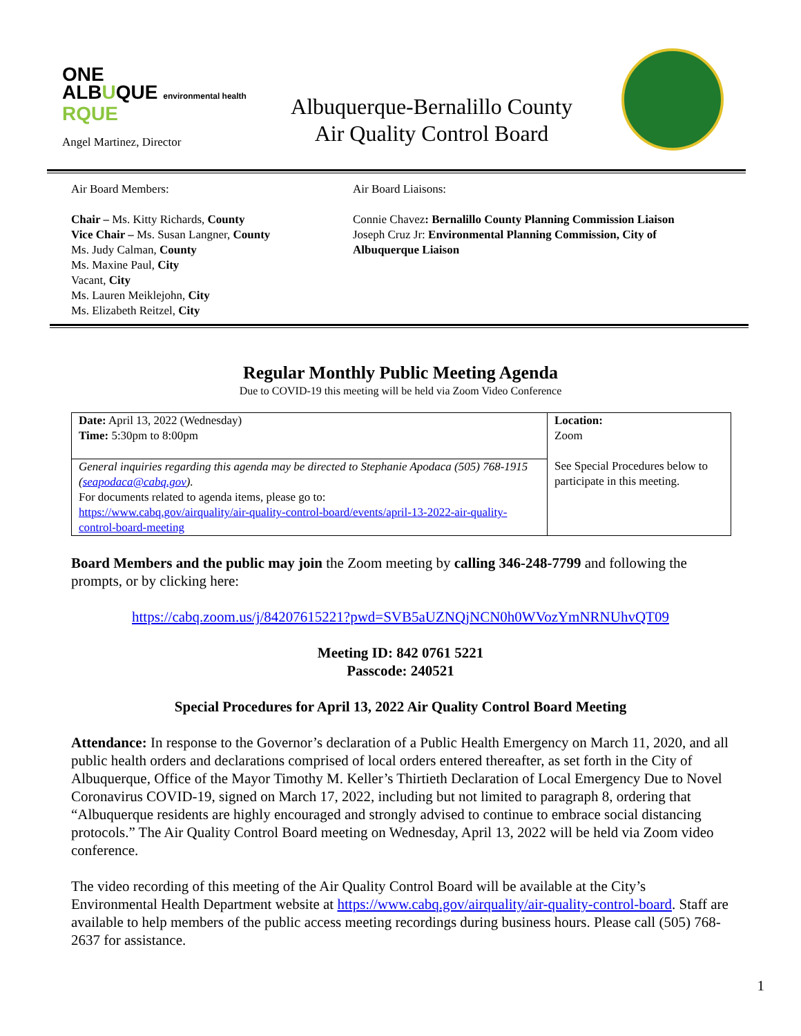ONE
ALBUQUE environmental health
RQUE
Angel Martinez, Director
Albuquerque-Bernalillo County
Air Quality Control Board
Air Board Members:
Chair – Ms. Kitty Richards, County
Vice Chair – Ms. Susan Langner, County
Ms. Judy Calman, County
Ms. Maxine Paul, City
Vacant, City
Ms. Lauren Meiklejohn, City
Ms. Elizabeth Reitzel, City
Air Board Liaisons:
Connie Chavez: Bernalillo County Planning Commission Liaison
Joseph Cruz Jr: Environmental Planning Commission, City of
Albuquerque Liaison
Regular Monthly Public Meeting Agenda
Due to COVID-19 this meeting will be held via Zoom Video Conference
| Date: April 13, 2022 (Wednesday) Time: 5:30pm to 8:00pm | Location: Zoom See Special Procedures below to participate in this meeting. |
| General inquiries regarding this agenda may be directed to Stephanie Apodaca (505) 768-1915 ( seapodaca@cabq.gov ). For documents related to agenda items, please go to: https://www.cabq.gov/airquality/air-quality-control-board/events/april-13-2022-air-quality-control-board-meeting | |
Board Members and the public may join the Zoom meeting by calling 346-248-7799 and following the prompts, or by clicking here:
https://cabq.zoom.us/j/84207615221?pwd=SVB5aUZNQjNCN0h0WVozYmNRNUhvQT09
Meeting ID: 842 0761 5221
Passcode: 240521
Special Procedures for April 13, 2022 Air Quality Control Board Meeting
Attendance: In response to the Governor’s declaration of a Public Health Emergency on March 11, 2020, and all public health orders and declarations comprised of local orders entered thereafter, as set forth in the City of Albuquerque, Office of the Mayor Timothy M. Keller’s Thirtieth Declaration of Local Emergency Due to Novel Coronavirus COVID-19, signed on March 17, 2022, including but not limited to paragraph 8, ordering that “Albuquerque residents are highly encouraged and strongly advised to continue to embrace social distancing protocols.” The Air Quality Control Board meeting on Wednesday, April 13, 2022 will be held via Zoom video conference.
The video recording of this meeting of the Air Quality Control Board will be available at the City’s Environmental Health Department website at https://www.cabq.gov/airquality/air-quality-control-board. Staff are available to help members of the public access meeting recordings during business hours. Please call (505) 768-2637 for assistance.
1